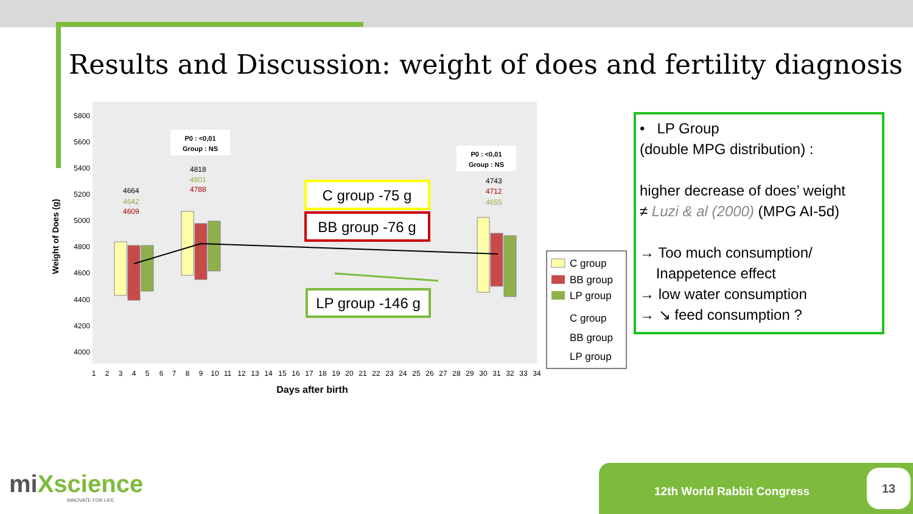Results and Discussion: weight of does and fertility diagnosis
5800
5600
5400
5200
5000
4800
4600
4400
4200
4000
Weight of Does (g)
4664
4642
4609
4818
4801
4788
4743
4712
4655
P0 : <0,01
Group : NS
P0 : <0,01
Group : NS
C group -75 g
BB group -76 g
LP group -146 g
1
2
3
4
5
6
7
8
9
10
11
12
13
14
15
16
17
18
19
20
21
22
23
24
25
26
27
28
29
30
31
32
33
34
Days after birth
C group
BB group
LP group
C group
BB group
LP group
• LP Group
(double MPG distribution) :
higher decrease of does’ weight
≠ Luzi & al (2000) (MPG AI-5d)
→ Too much consumption/
Inappetence effect
→ low water consumption
→ ↘ feed consumption ?
miXscience
INNOVATE FOR LIFE
12th World Rabbit Congress
13